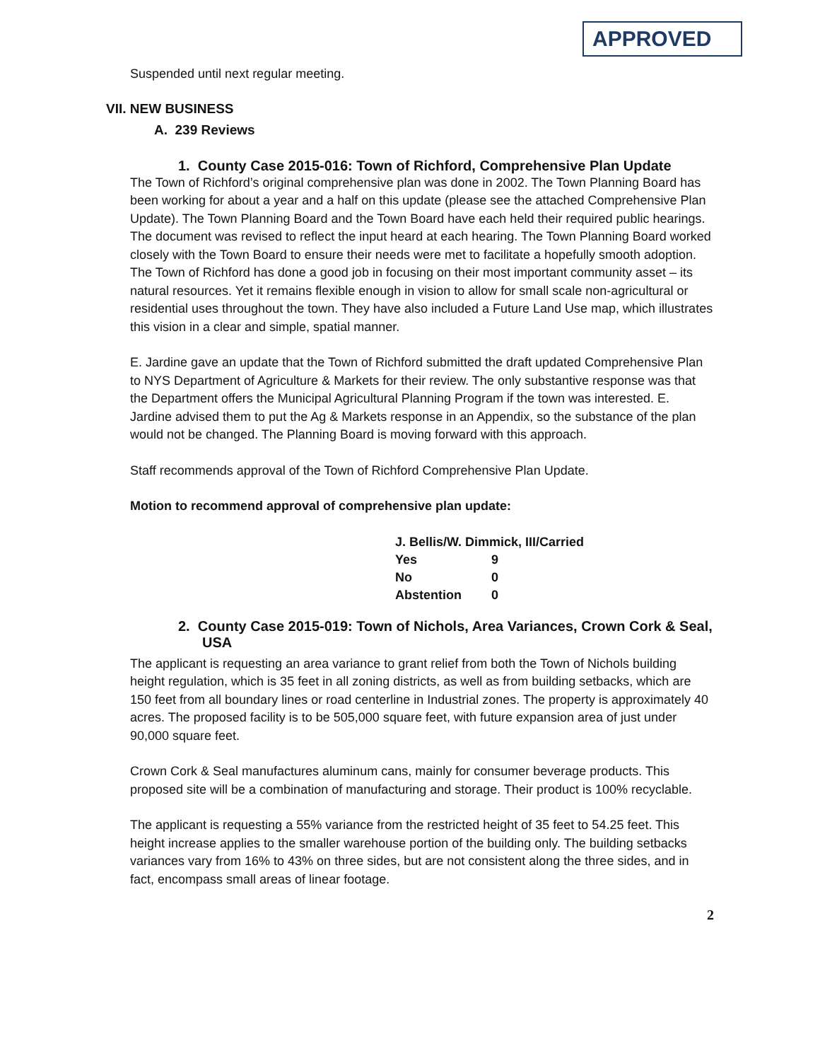APPROVED
Suspended until next regular meeting.
VII. NEW BUSINESS
A. 239 Reviews
1. County Case 2015-016: Town of Richford, Comprehensive Plan Update
The Town of Richford’s original comprehensive plan was done in 2002. The Town Planning Board has been working for about a year and a half on this update (please see the attached Comprehensive Plan Update). The Town Planning Board and the Town Board have each held their required public hearings. The document was revised to reflect the input heard at each hearing. The Town Planning Board worked closely with the Town Board to ensure their needs were met to facilitate a hopefully smooth adoption. The Town of Richford has done a good job in focusing on their most important community asset – its natural resources. Yet it remains flexible enough in vision to allow for small scale non-agricultural or residential uses throughout the town. They have also included a Future Land Use map, which illustrates this vision in a clear and simple, spatial manner.
E. Jardine gave an update that the Town of Richford submitted the draft updated Comprehensive Plan to NYS Department of Agriculture & Markets for their review. The only substantive response was that the Department offers the Municipal Agricultural Planning Program if the town was interested. E. Jardine advised them to put the Ag & Markets response in an Appendix, so the substance of the plan would not be changed. The Planning Board is moving forward with this approach.
Staff recommends approval of the Town of Richford Comprehensive Plan Update.
Motion to recommend approval of comprehensive plan update:
| J. Bellis/W. Dimmick, III/Carried | |
| Yes | 9 |
| No | 0 |
| Abstention | 0 |
2. County Case 2015-019: Town of Nichols, Area Variances, Crown Cork & Seal, USA
The applicant is requesting an area variance to grant relief from both the Town of Nichols building height regulation, which is 35 feet in all zoning districts, as well as from building setbacks, which are 150 feet from all boundary lines or road centerline in Industrial zones. The property is approximately 40 acres. The proposed facility is to be 505,000 square feet, with future expansion area of just under 90,000 square feet.
Crown Cork & Seal manufactures aluminum cans, mainly for consumer beverage products. This proposed site will be a combination of manufacturing and storage. Their product is 100% recyclable.
The applicant is requesting a 55% variance from the restricted height of 35 feet to 54.25 feet. This height increase applies to the smaller warehouse portion of the building only. The building setbacks variances vary from 16% to 43% on three sides, but are not consistent along the three sides, and in fact, encompass small areas of linear footage.
2